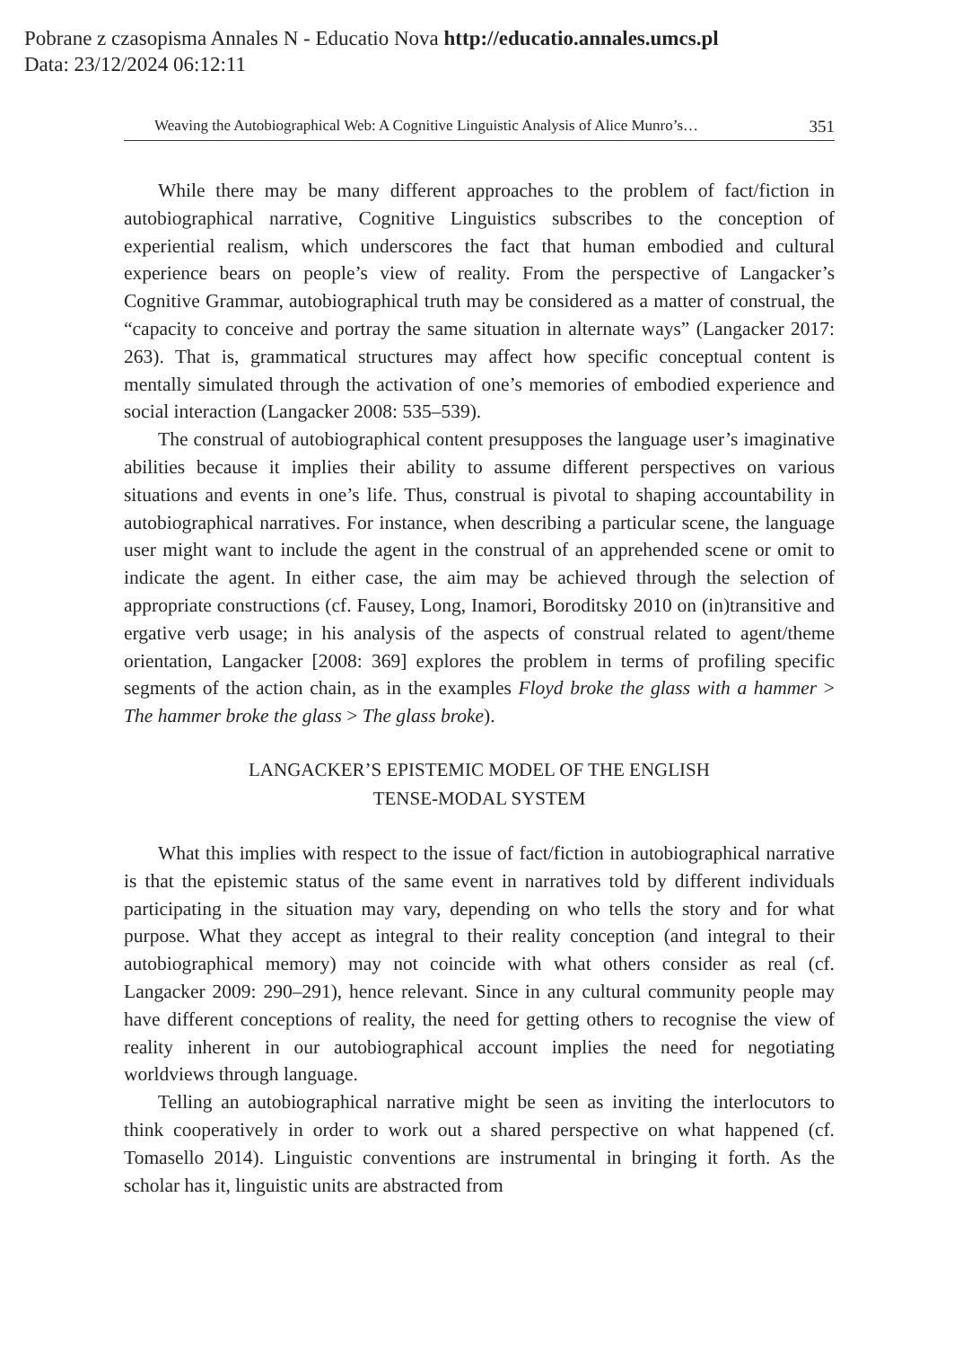Pobrane z czasopisma Annales N - Educatio Nova http://educatio.annales.umcs.pl
Data: 23/12/2024 06:12:11
Weaving the Autobiographical Web: A Cognitive Linguistic Analysis of Alice Munro’s… 351
While there may be many different approaches to the problem of fact/fiction in autobiographical narrative, Cognitive Linguistics subscribes to the conception of experiential realism, which underscores the fact that human embodied and cultural experience bears on people’s view of reality. From the perspective of Langacker’s Cognitive Grammar, autobiographical truth may be considered as a matter of construal, the “capacity to conceive and portray the same situation in alternate ways” (Langacker 2017: 263). That is, grammatical structures may affect how specific conceptual content is mentally simulated through the activation of one’s memories of embodied experience and social interaction (Langacker 2008: 535–539).
The construal of autobiographical content presupposes the language user’s imaginative abilities because it implies their ability to assume different perspectives on various situations and events in one’s life. Thus, construal is pivotal to shaping accountability in autobiographical narratives. For instance, when describing a particular scene, the language user might want to include the agent in the construal of an apprehended scene or omit to indicate the agent. In either case, the aim may be achieved through the selection of appropriate constructions (cf. Fausey, Long, Inamori, Boroditsky 2010 on (in)transitive and ergative verb usage; in his analysis of the aspects of construal related to agent/theme orientation, Langacker [2008: 369] explores the problem in terms of profiling specific segments of the action chain, as in the examples Floyd broke the glass with a hammer > The hammer broke the glass > The glass broke).
LANGACKER’S EPISTEMIC MODEL OF THE ENGLISH
TENSE-MODAL SYSTEM
What this implies with respect to the issue of fact/fiction in autobiographical narrative is that the epistemic status of the same event in narratives told by different individuals participating in the situation may vary, depending on who tells the story and for what purpose. What they accept as integral to their reality conception (and integral to their autobiographical memory) may not coincide with what others consider as real (cf. Langacker 2009: 290–291), hence relevant. Since in any cultural community people may have different conceptions of reality, the need for getting others to recognise the view of reality inherent in our autobiographical account implies the need for negotiating worldviews through language.
Telling an autobiographical narrative might be seen as inviting the interlocutors to think cooperatively in order to work out a shared perspective on what happened (cf. Tomasello 2014). Linguistic conventions are instrumental in bringing it forth. As the scholar has it, linguistic units are abstracted from